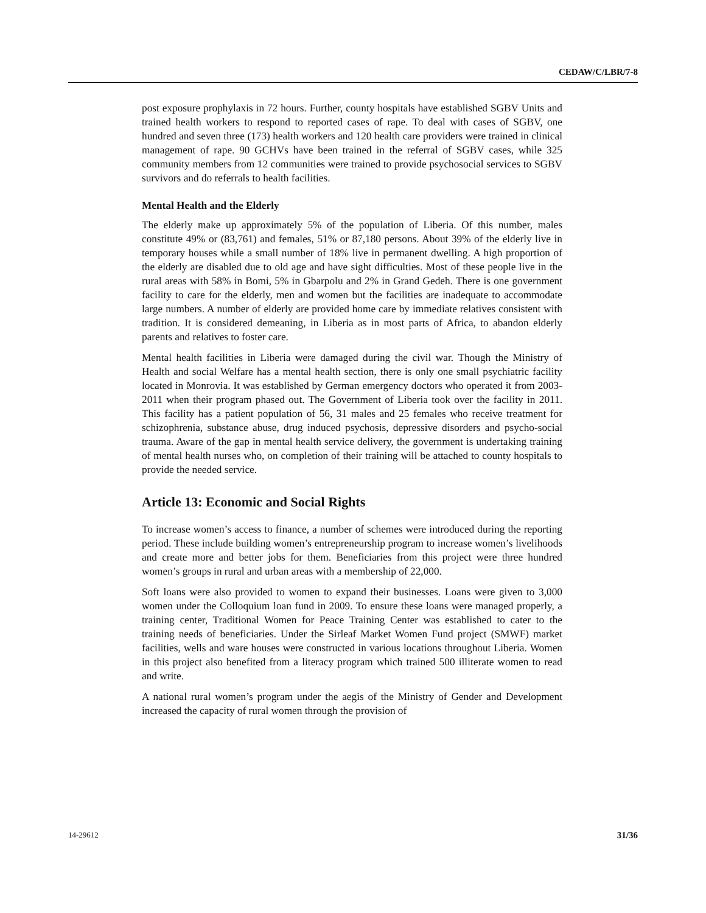CEDAW/C/LBR/7-8
post exposure prophylaxis in 72 hours. Further, county hospitals have established SGBV Units and trained health workers to respond to reported cases of rape. To deal with cases of SGBV, one hundred and seven three (173) health workers and 120 health care providers were trained in clinical management of rape. 90 GCHVs have been trained in the referral of SGBV cases, while 325 community members from 12 communities were trained to provide psychosocial services to SGBV survivors and do referrals to health facilities.
Mental Health and the Elderly
The elderly make up approximately 5% of the population of Liberia. Of this number, males constitute 49% or (83,761) and females, 51% or 87,180 persons. About 39% of the elderly live in temporary houses while a small number of 18% live in permanent dwelling. A high proportion of the elderly are disabled due to old age and have sight difficulties. Most of these people live in the rural areas with 58% in Bomi, 5% in Gbarpolu and 2% in Grand Gedeh. There is one government facility to care for the elderly, men and women but the facilities are inadequate to accommodate large numbers. A number of elderly are provided home care by immediate relatives consistent with tradition. It is considered demeaning, in Liberia as in most parts of Africa, to abandon elderly parents and relatives to foster care.
Mental health facilities in Liberia were damaged during the civil war. Though the Ministry of Health and social Welfare has a mental health section, there is only one small psychiatric facility located in Monrovia. It was established by German emergency doctors who operated it from 2003-2011 when their program phased out. The Government of Liberia took over the facility in 2011. This facility has a patient population of 56, 31 males and 25 females who receive treatment for schizophrenia, substance abuse, drug induced psychosis, depressive disorders and psycho-social trauma. Aware of the gap in mental health service delivery, the government is undertaking training of mental health nurses who, on completion of their training will be attached to county hospitals to provide the needed service.
Article 13: Economic and Social Rights
To increase women’s access to finance, a number of schemes were introduced during the reporting period. These include building women’s entrepreneurship program to increase women’s livelihoods and create more and better jobs for them. Beneficiaries from this project were three hundred women’s groups in rural and urban areas with a membership of 22,000.
Soft loans were also provided to women to expand their businesses. Loans were given to 3,000 women under the Colloquium loan fund in 2009. To ensure these loans were managed properly, a training center, Traditional Women for Peace Training Center was established to cater to the training needs of beneficiaries. Under the Sirleaf Market Women Fund project (SMWF) market facilities, wells and ware houses were constructed in various locations throughout Liberia. Women in this project also benefited from a literacy program which trained 500 illiterate women to read and write.
A national rural women’s program under the aegis of the Ministry of Gender and Development increased the capacity of rural women through the provision of
14-29612 31/36